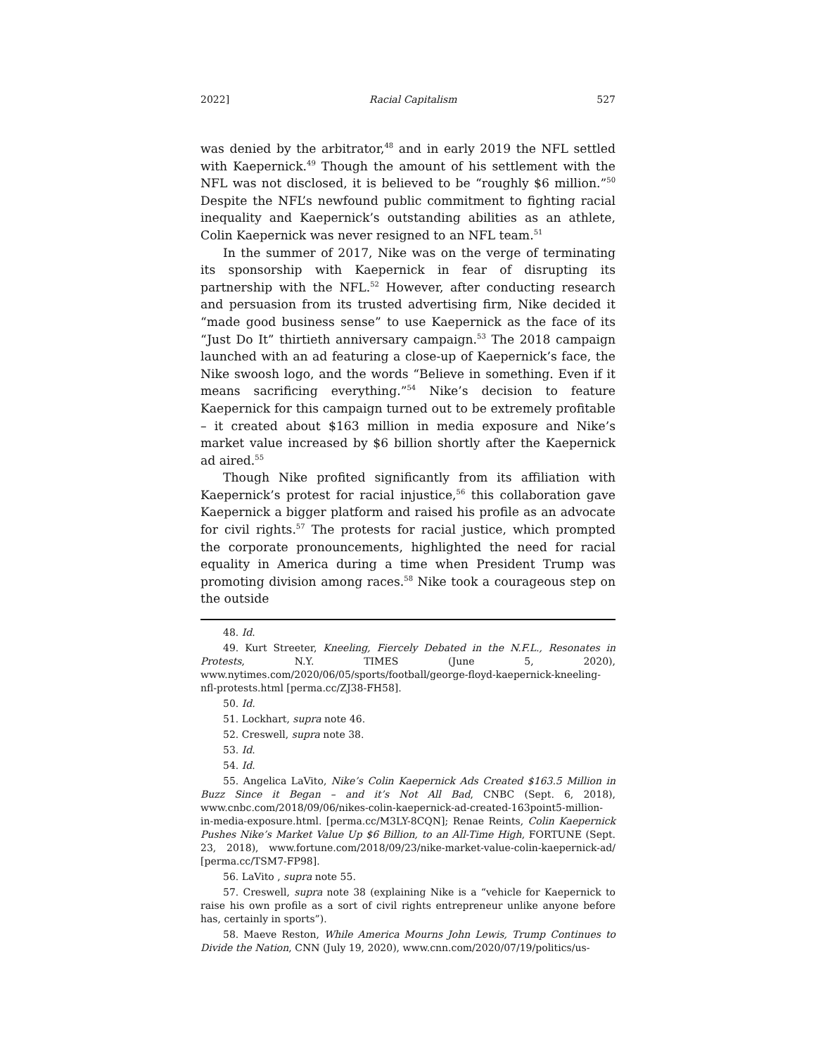2022] Racial Capitalism 527
was denied by the arbitrator,<sup>48</sup> and in early 2019 the NFL settled with Kaepernick.<sup>49</sup> Though the amount of his settlement with the NFL was not disclosed, it is believed to be “roughly $6 million.”<sup>50</sup> Despite the NFL’s newfound public commitment to fighting racial inequality and Kaepernick’s outstanding abilities as an athlete, Colin Kaepernick was never resigned to an NFL team.<sup>51</sup>
In the summer of 2017, Nike was on the verge of terminating its sponsorship with Kaepernick in fear of disrupting its partnership with the NFL.<sup>52</sup> However, after conducting research and persuasion from its trusted advertising firm, Nike decided it “made good business sense” to use Kaepernick as the face of its “Just Do It” thirtieth anniversary campaign.<sup>53</sup> The 2018 campaign launched with an ad featuring a close-up of Kaepernick’s face, the Nike swoosh logo, and the words “Believe in something. Even if it means sacrificing everything.”<sup>54</sup> Nike’s decision to feature Kaepernick for this campaign turned out to be extremely profitable – it created about $163 million in media exposure and Nike’s market value increased by $6 billion shortly after the Kaepernick ad aired.<sup>55</sup>
Though Nike profited significantly from its affiliation with Kaepernick’s protest for racial injustice,<sup>56</sup> this collaboration gave Kaepernick a bigger platform and raised his profile as an advocate for civil rights.<sup>57</sup> The protests for racial justice, which prompted the corporate pronouncements, highlighted the need for racial equality in America during a time when President Trump was promoting division among races.<sup>58</sup> Nike took a courageous step on the outside
48. Id.
49. Kurt Streeter, Kneeling, Fiercely Debated in the N.F.L., Resonates in Protests, N.Y. TIMES (June 5, 2020), www.nytimes.com/2020/06/05/sports/football/george-floyd-kaepernick-kneeling-nfl-protests.html [perma.cc/ZJ38-FH58].
50. Id.
51. Lockhart, supra note 46.
52. Creswell, supra note 38.
53. Id.
54. Id.
55. Angelica LaVito, Nike’s Colin Kaepernick Ads Created $163.5 Million in Buzz Since it Began – and it’s Not All Bad, CNBC (Sept. 6, 2018), www.cnbc.com/2018/09/06/nikes-colin-kaepernick-ad-created-163point5-million-in-media-exposure.html. [perma.cc/M3LY-8CQN]; Renae Reints, Colin Kaepernick Pushes Nike’s Market Value Up $6 Billion, to an All-Time High, FORTUNE (Sept. 23, 2018), www.fortune.com/2018/09/23/nike-market-value-colin-kaepernick-ad/ [perma.cc/TSM7-FP98].
56. LaVito , supra note 55.
57. Creswell, supra note 38 (explaining Nike is a “vehicle for Kaepernick to raise his own profile as a sort of civil rights entrepreneur unlike anyone before has, certainly in sports”).
58. Maeve Reston, While America Mourns John Lewis, Trump Continues to Divide the Nation, CNN (July 19, 2020), www.cnn.com/2020/07/19/politics/us-